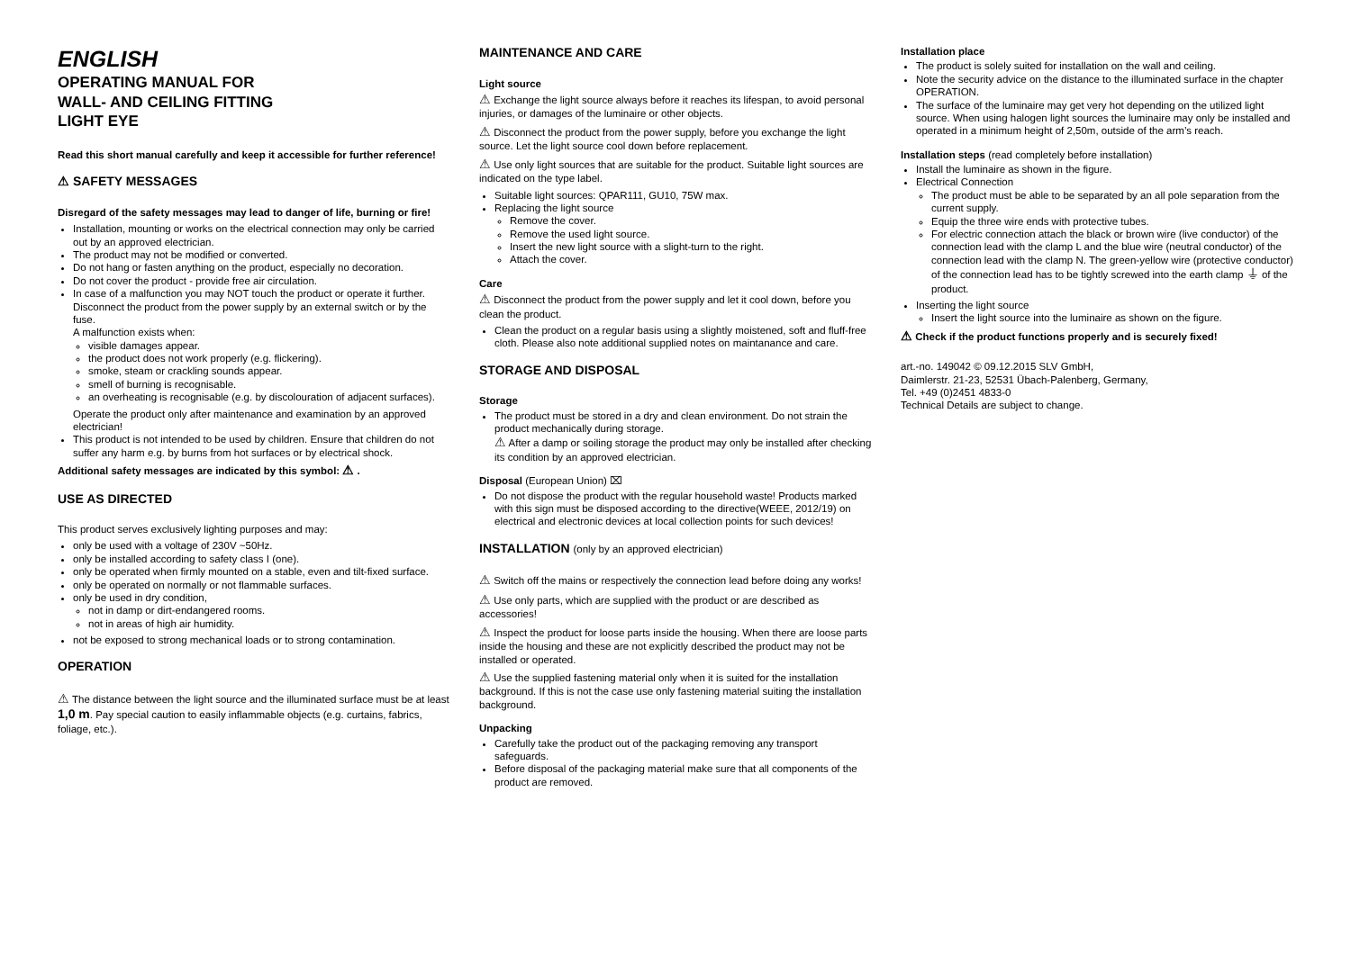ENGLISH
OPERATING MANUAL FOR
WALL- AND CEILING FITTING
LIGHT EYE
Read this short manual carefully and keep it accessible for further reference!
⚠ SAFETY MESSAGES
Disregard of the safety messages may lead to danger of life, burning or fire!
Installation, mounting or works on the electrical connection may only be carried out by an approved electrician.
The product may not be modified or converted.
Do not hang or fasten anything on the product, especially no decoration.
Do not cover the product - provide free air circulation.
In case of a malfunction you may NOT touch the product or operate it further. Disconnect the product from the power supply by an external switch or by the fuse.
A malfunction exists when:
visible damages appear.
the product does not work properly (e.g. flickering).
smoke, steam or crackling sounds appear.
smell of burning is recognisable.
an overheating is recognisable (e.g. by discolouration of adjacent surfaces).
Operate the product only after maintenance and examination by an approved electrician!
This product is not intended to be used by children. Ensure that children do not suffer any harm e.g. by burns from hot surfaces or by electrical shock.
Additional safety messages are indicated by this symbol: ⚠ .
USE AS DIRECTED
This product serves exclusively lighting purposes and may:
only be used with a voltage of 230V ~50Hz.
only be installed according to safety class I (one).
only be operated when firmly mounted on a stable, even and tilt-fixed surface.
only be operated on normally or not flammable surfaces.
only be used in dry condition,
not in damp or dirt-endangered rooms.
not in areas of high air humidity.
not be exposed to strong mechanical loads or to strong contamination.
OPERATION
⚠ The distance between the light source and the illuminated surface must be at least 1,0 m. Pay special caution to easily inflammable objects (e.g. curtains, fabrics, foliage, etc.).
MAINTENANCE AND CARE
Light source
⚠ Exchange the light source always before it reaches its lifespan, to avoid personal injuries, or damages of the luminaire or other objects.
⚠ Disconnect the product from the power supply, before you exchange the light source. Let the light source cool down before replacement.
⚠ Use only light sources that are suitable for the product. Suitable light sources are indicated on the type label.
Suitable light sources: QPAR111, GU10, 75W max.
Replacing the light source
Remove the cover.
Remove the used light source.
Insert the new light source with a slight-turn to the right.
Attach the cover.
Care
⚠ Disconnect the product from the power supply and let it cool down, before you clean the product.
Clean the product on a regular basis using a slightly moistened, soft and fluff-free cloth. Please also note additional supplied notes on maintanance and care.
STORAGE AND DISPOSAL
Storage
The product must be stored in a dry and clean environment. Do not strain the product mechanically during storage.
⚠ After a damp or soiling storage the product may only be installed after checking its condition by an approved electrician.
Disposal (European Union) ⌧
Do not dispose the product with the regular household waste! Products marked with this sign must be disposed according to the directive(WEEE, 2012/19) on electrical and electronic devices at local collection points for such devices!
INSTALLATION (only by an approved electrician)
⚠ Switch off the mains or respectively the connection lead before doing any works!
⚠ Use only parts, which are supplied with the product or are described as accessories!
⚠ Inspect the product for loose parts inside the housing. When there are loose parts inside the housing and these are not explicitly described the product may not be installed or operated.
⚠ Use the supplied fastening material only when it is suited for the installation background. If this is not the case use only fastening material suiting the installation background.
Unpacking
Carefully take the product out of the packaging removing any transport safeguards.
Before disposal of the packaging material make sure that all components of the product are removed.
Installation place
The product is solely suited for installation on the wall and ceiling.
Note the security advice on the distance to the illuminated surface in the chapter OPERATION.
The surface of the luminaire may get very hot depending on the utilized light source. When using halogen light sources the luminaire may only be installed and operated in a minimum height of 2,50m, outside of the arm’s reach.
Installation steps (read completely before installation)
Install the luminaire as shown in the figure.
Electrical Connection
The product must be able to be separated by an all pole separation from the current supply.
Equip the three wire ends with protective tubes.
For electric connection attach the black or brown wire (live conductor) of the connection lead with the clamp L and the blue wire (neutral conductor) of the connection lead with the clamp N. The green-yellow wire (protective conductor) of the connection lead has to be tightly screwed into the earth clamp ⏚ of the product.
Inserting the light source
Insert the light source into the luminaire as shown on the figure.
⚠ Check if the product functions properly and is securely fixed!
art.-no. 149042 © 09.12.2015 SLV GmbH,
Daimlerstr. 21-23, 52531 Übach-Palenberg, Germany,
Tel. +49 (0)2451 4833-0
Technical Details are subject to change.